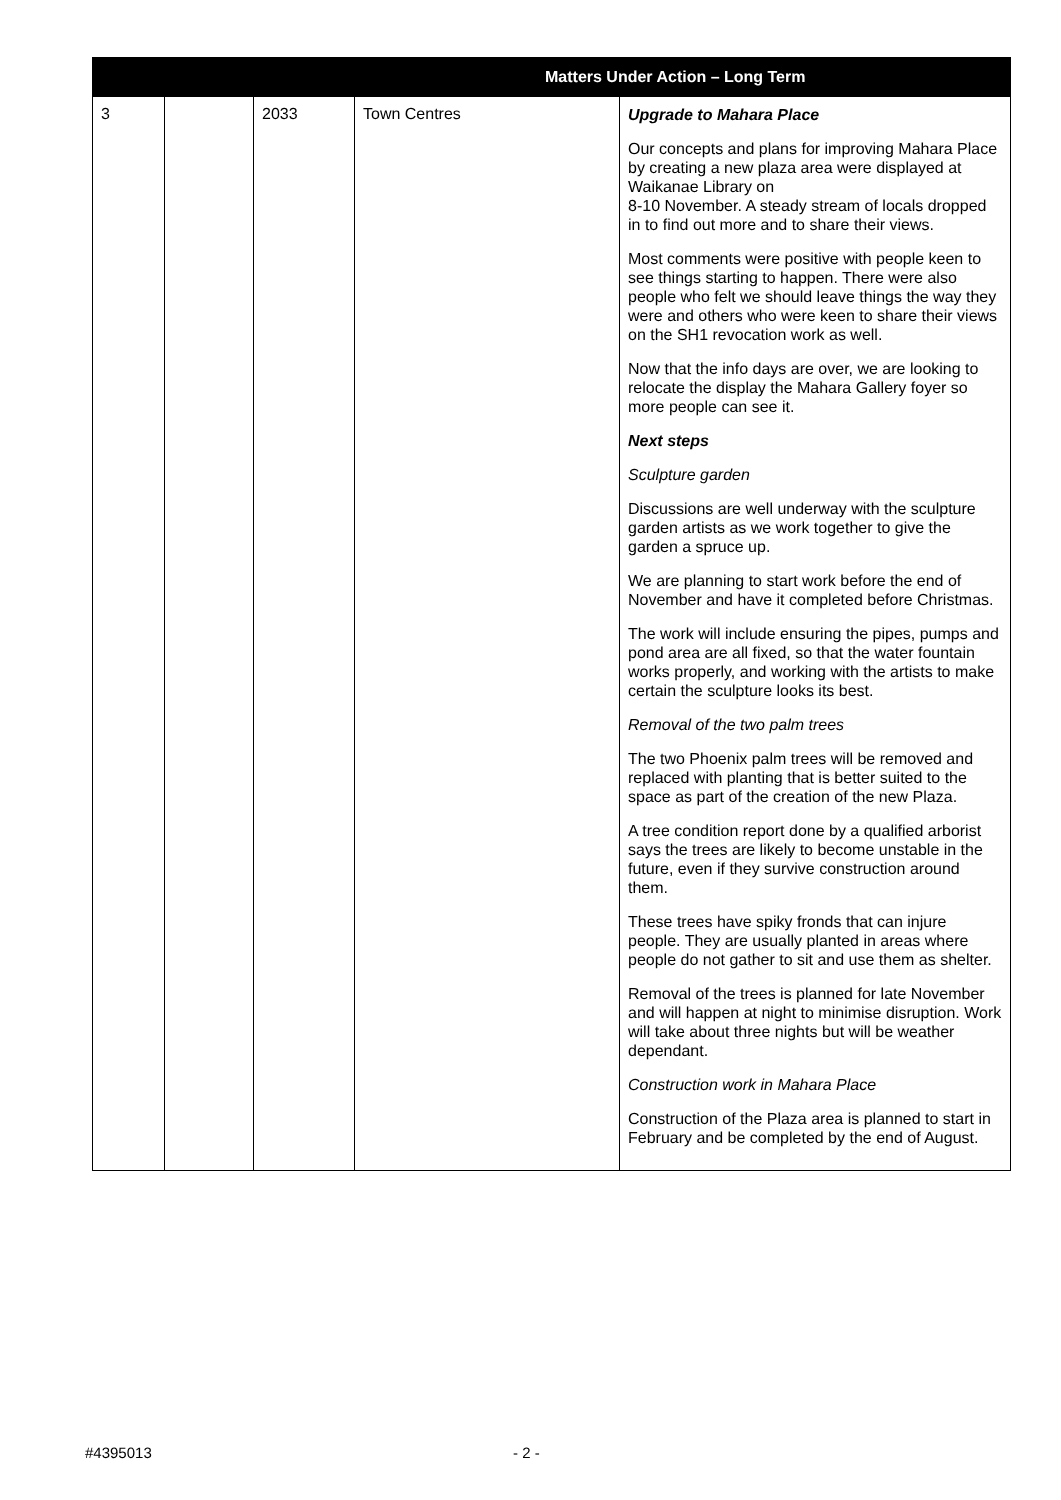| Matters Under Action – Long Term | | | | |
| --- | --- | --- | --- | --- |
| 3 | | 2033 | Town Centres | Upgrade to Mahara Place Our concepts and plans for improving Mahara Place by creating a new plaza area were displayed at Waikanae Library on 8-10 November. A steady stream of locals dropped in to find out more and to share their views. Most comments were positive with people keen to see things starting to happen. There were also people who felt we should leave things the way they were and others who were keen to share their views on the SH1 revocation work as well. Now that the info days are over, we are looking to relocate the display the Mahara Gallery foyer so more people can see it. Next steps Sculpture garden Discussions are well underway with the sculpture garden artists as we work together to give the garden a spruce up. We are planning to start work before the end of November and have it completed before Christmas. The work will include ensuring the pipes, pumps and pond area are all fixed, so that the water fountain works properly, and working with the artists to make certain the sculpture looks its best. Removal of the two palm trees The two Phoenix palm trees will be removed and replaced with planting that is better suited to the space as part of the creation of the new Plaza. A tree condition report done by a qualified arborist says the trees are likely to become unstable in the future, even if they survive construction around them. These trees have spiky fronds that can injure people. They are usually planted in areas where people do not gather to sit and use them as shelter. Removal of the trees is planned for late November and will happen at night to minimise disruption. Work will take about three nights but will be weather dependant. Construction work in Mahara Place Construction of the Plaza area is planned to start in February and be completed by the end of August. |
#4395013 - 2 -